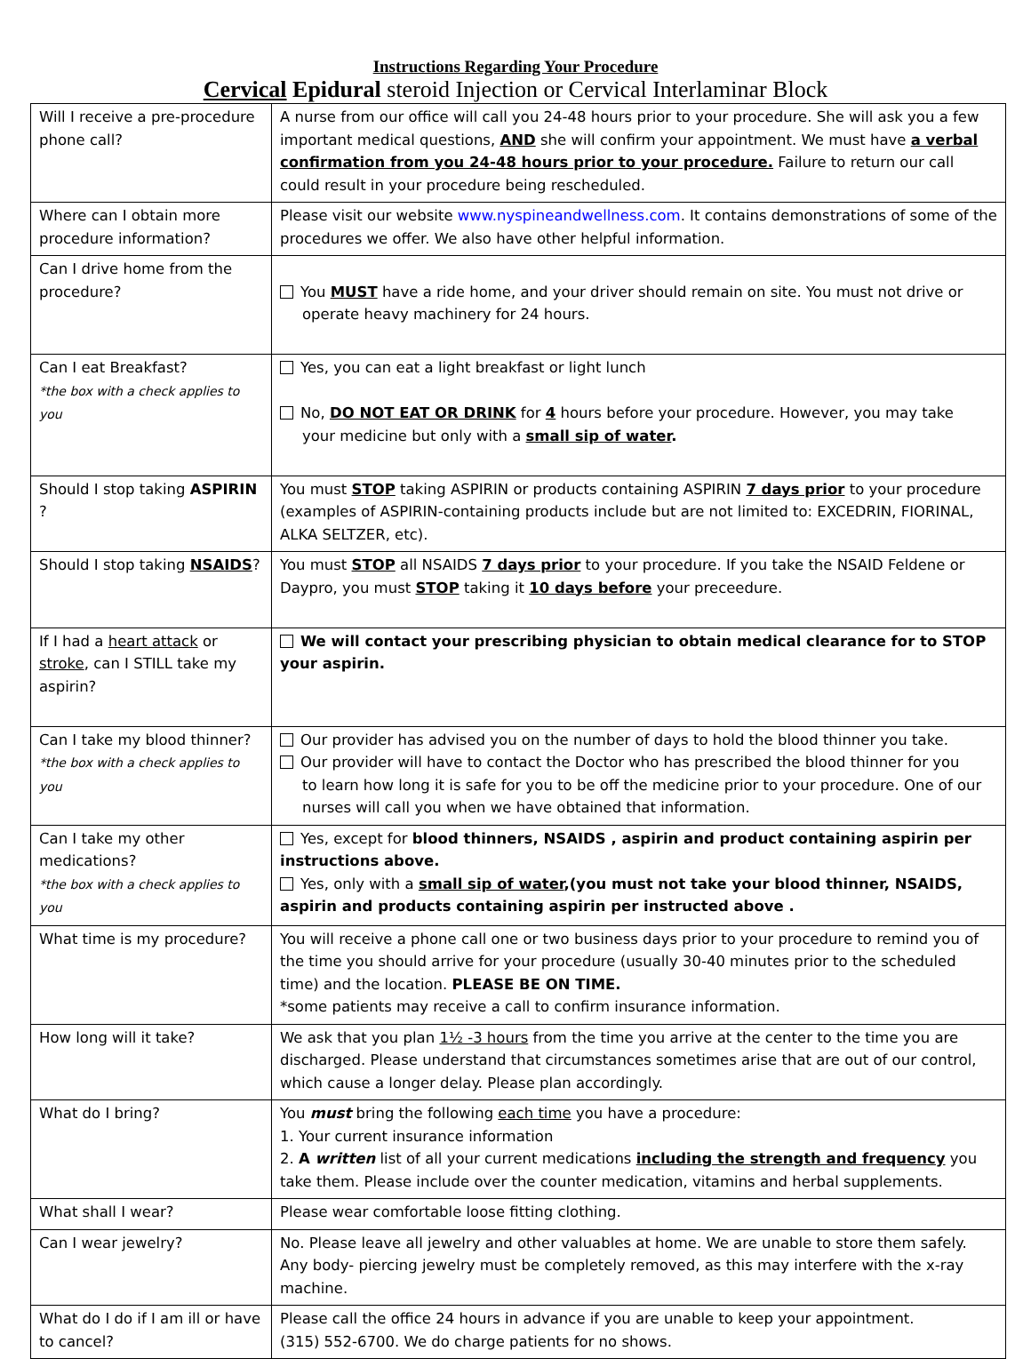Instructions Regarding Your Procedure
Cervical Epidural steroid Injection or Cervical Interlaminar Block
| Will I receive a pre-procedure phone call? | A nurse from our office will call you 24-48 hours prior to your procedure. She will ask you a few important medical questions, AND she will confirm your appointment. We must have a verbal confirmation from you 24-48 hours prior to your procedure. Failure to return our call could result in your procedure being rescheduled. |
| Where can I obtain more procedure information? | Please visit our website www.nyspineandwellness.com . It contains demonstrations of some of the procedures we offer. We also have other helpful information. |
| Can I drive home from the procedure? | You MUST have a ride home, and your driver should remain on site. You must not drive or operate heavy machinery for 24 hours. |
| Can I eat Breakfast? *the box with a check applies to you | Yes, you can eat a light breakfast or light lunch No, DO NOT EAT OR DRINK for 4 hours before your procedure. However, you may take your medicine but only with a small sip of water . |
| Should I stop taking ASPIRIN ? | You must STOP taking ASPIRIN or products containing ASPIRIN 7 days prior to your procedure (examples of ASPIRIN-containing products include but are not limited to: EXCEDRIN, FIORINAL, ALKA SELTZER, etc). |
| Should I stop taking NSAIDS ? | You must STOP all NSAIDS 7 days prior to your procedure. If you take the NSAID Feldene or Daypro, you must STOP taking it 10 days before your preceedure. |
| If I had a heart attack or stroke , can I STILL take my aspirin? | We will contact your prescribing physician to obtain medical clearance for to STOP your aspirin. |
| Can I take my blood thinner? *the box with a check applies to you | Our provider has advised you on the number of days to hold the blood thinner you take. Our provider will have to contact the Doctor who has prescribed the blood thinner for you to learn how long it is safe for you to be off the medicine prior to your procedure. One of our nurses will call you when we have obtained that information. |
| Can I take my other medications? *the box with a check applies to you | Yes, except for blood thinners, NSAIDS , aspirin and product containing aspirin per instructions above. Yes, only with a small sip of water ,(you must not take your blood thinner, NSAIDS, aspirin and products containing aspirin per instructed above . |
| What time is my procedure? | You will receive a phone call one or two business days prior to your procedure to remind you of the time you should arrive for your procedure (usually 30-40 minutes prior to the scheduled time) and the location. PLEASE BE ON TIME. *some patients may receive a call to confirm insurance information. |
| How long will it take? | We ask that you plan 1½ -3 hours from the time you arrive at the center to the time you are discharged. Please understand that circumstances sometimes arise that are out of our control, which cause a longer delay. Please plan accordingly. |
| What do I bring? | You must bring the following each time you have a procedure: 1. Your current insurance information 2. A written list of all your current medications including the strength and frequency you take them. Please include over the counter medication, vitamins and herbal supplements. |
| What shall I wear? | Please wear comfortable loose fitting clothing. |
| Can I wear jewelry? | No. Please leave all jewelry and other valuables at home. We are unable to store them safely. Any body- piercing jewelry must be completely removed, as this may interfere with the x-ray machine. |
| What do I do if I am ill or have to cancel? | Please call the office 24 hours in advance if you are unable to keep your appointment. (315) 552-6700. We do charge patients for no shows. |